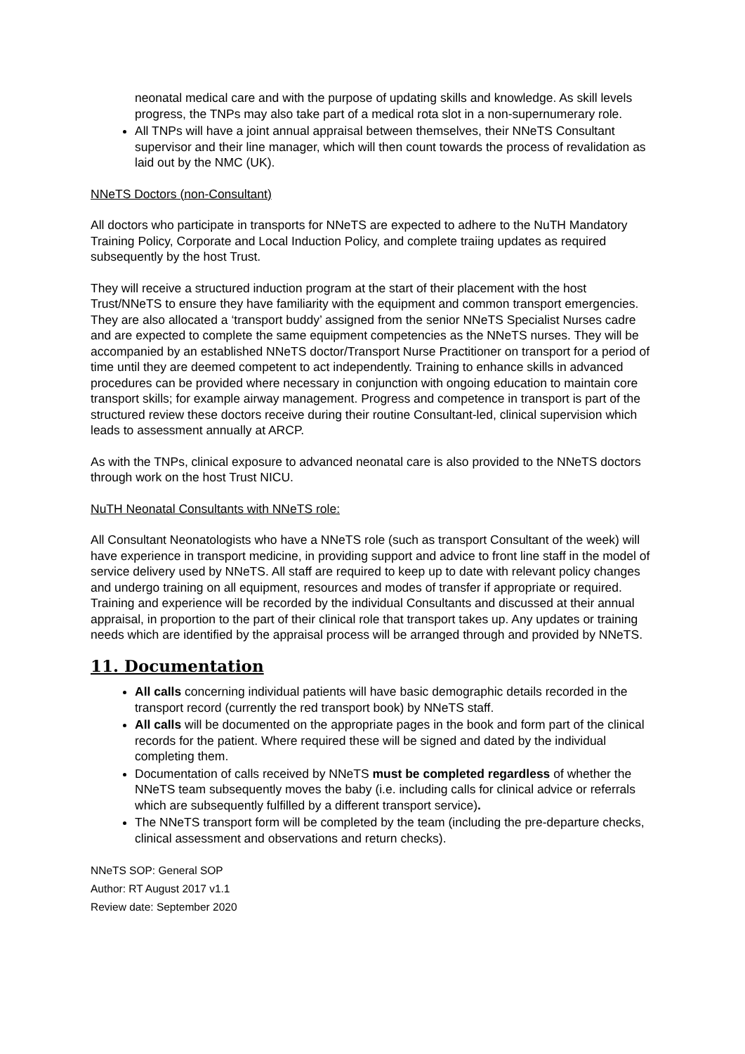neonatal medical care and with the purpose of updating skills and knowledge. As skill levels progress, the TNPs may also take part of a medical rota slot in a non-supernumerary role.
All TNPs will have a joint annual appraisal between themselves, their NNeTS Consultant supervisor and their line manager, which will then count towards the process of revalidation as laid out by the NMC (UK).
NNeTS Doctors (non-Consultant)
All doctors who participate in transports for NNeTS are expected to adhere to the NuTH Mandatory Training Policy, Corporate and Local Induction Policy, and complete traiing updates as required subsequently by the host Trust.
They will receive a structured induction program at the start of their placement with the host Trust/NNeTS to ensure they have familiarity with the equipment and common transport emergencies. They are also allocated a ‘transport buddy’ assigned from the senior NNeTS Specialist Nurses cadre and are expected to complete the same equipment competencies as the NNeTS nurses. They will be accompanied by an established NNeTS doctor/Transport Nurse Practitioner on transport for a period of time until they are deemed competent to act independently. Training to enhance skills in advanced procedures can be provided where necessary in conjunction with ongoing education to maintain core transport skills; for example airway management. Progress and competence in transport is part of the structured review these doctors receive during their routine Consultant-led, clinical supervision which leads to assessment annually at ARCP.
As with the TNPs, clinical exposure to advanced neonatal care is also provided to the NNeTS doctors through work on the host Trust NICU.
NuTH Neonatal Consultants with NNeTS role:
All Consultant Neonatologists who have a NNeTS role (such as transport Consultant of the week) will have experience in transport medicine, in providing support and advice to front line staff in the model of service delivery used by NNeTS. All staff are required to keep up to date with relevant policy changes and undergo training on all equipment, resources and modes of transfer if appropriate or required. Training and experience will be recorded by the individual Consultants and discussed at their annual appraisal, in proportion to the part of their clinical role that transport takes up. Any updates or training needs which are identified by the appraisal process will be arranged through and provided by NNeTS.
11. Documentation
All calls concerning individual patients will have basic demographic details recorded in the transport record (currently the red transport book) by NNeTS staff.
All calls will be documented on the appropriate pages in the book and form part of the clinical records for the patient. Where required these will be signed and dated by the individual completing them.
Documentation of calls received by NNeTS must be completed regardless of whether the NNeTS team subsequently moves the baby (i.e. including calls for clinical advice or referrals which are subsequently fulfilled by a different transport service).
The NNeTS transport form will be completed by the team (including the pre-departure checks, clinical assessment and observations and return checks).
NNeTS SOP: General SOP
Author: RT August 2017 v1.1
Review date: September 2020